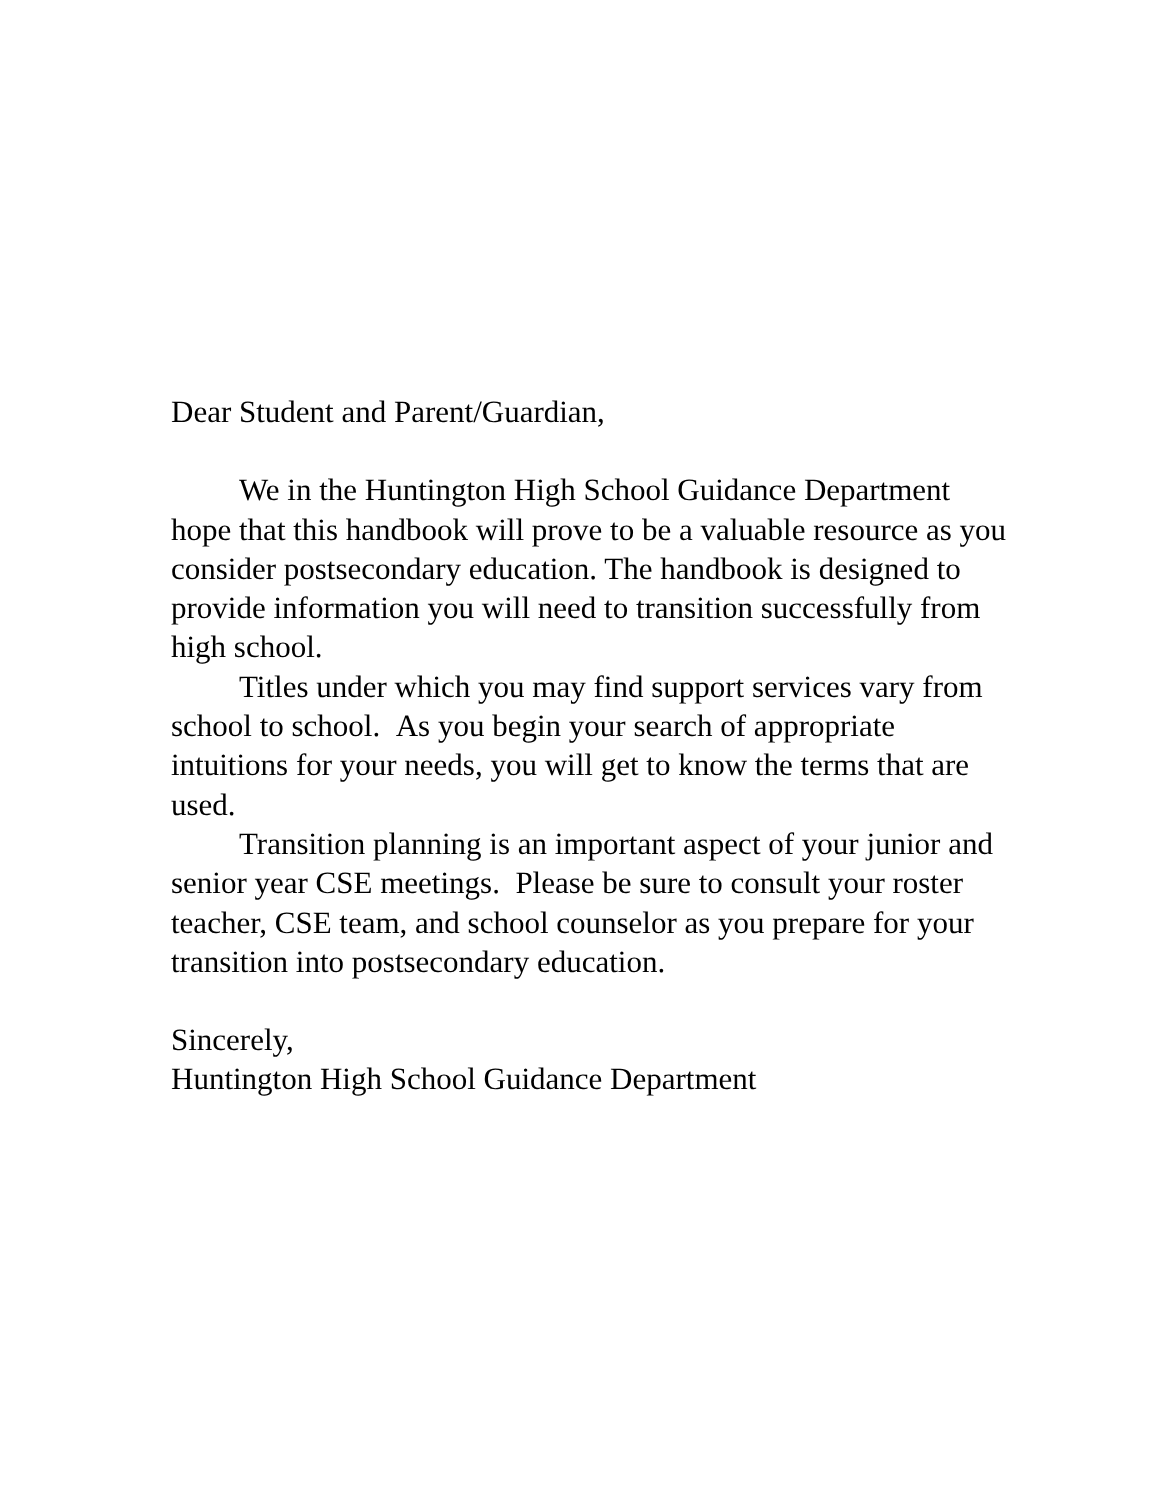Dear Student and Parent/Guardian,
We in the Huntington High School Guidance Department hope that this handbook will prove to be a valuable resource as you consider postsecondary education. The handbook is designed to provide information you will need to transition successfully from high school.
Titles under which you may find support services vary from school to school. As you begin your search of appropriate intuitions for your needs, you will get to know the terms that are used.
Transition planning is an important aspect of your junior and senior year CSE meetings. Please be sure to consult your roster teacher, CSE team, and school counselor as you prepare for your transition into postsecondary education.
Sincerely,
Huntington High School Guidance Department